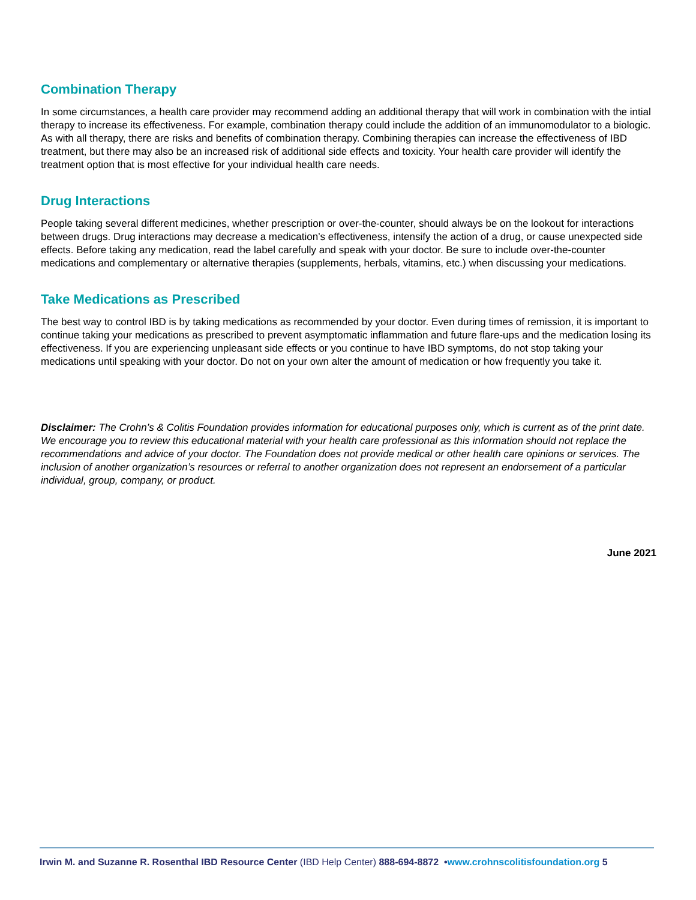Combination Therapy
In some circumstances, a health care provider may recommend adding an additional therapy that will work in combination with the intial therapy to increase its effectiveness. For example, combination therapy could include the addition of an immunomodulator to a biologic. As with all therapy, there are risks and benefits of combination therapy. Combining therapies can increase the effectiveness of IBD treatment, but there may also be an increased risk of additional side effects and toxicity. Your health care provider will identify the treatment option that is most effective for your individual health care needs.
Drug Interactions
People taking several different medicines, whether prescription or over-the-counter, should always be on the lookout for interactions between drugs. Drug interactions may decrease a medication’s effectiveness, intensify the action of a drug, or cause unexpected side effects. Before taking any medication, read the label carefully and speak with your doctor. Be sure to include over-the-counter medications and complementary or alternative therapies (supplements, herbals, vitamins, etc.) when discussing your medications.
Take Medications as Prescribed
The best way to control IBD is by taking medications as recommended by your doctor. Even during times of remission, it is important to continue taking your medications as prescribed to prevent asymptomatic inflammation and future flare-ups and the medication losing its effectiveness. If you are experiencing unpleasant side effects or you continue to have IBD symptoms, do not stop taking your medications until speaking with your doctor. Do not on your own alter the amount of medication or how frequently you take it.
Disclaimer: The Crohn’s & Colitis Foundation provides information for educational purposes only, which is current as of the print date. We encourage you to review this educational material with your health care professional as this information should not replace the recommendations and advice of your doctor. The Foundation does not provide medical or other health care opinions or services. The inclusion of another organization’s resources or referral to another organization does not represent an endorsement of a particular individual, group, company, or product.
June 2021
Irwin M. and Suzanne R. Rosenthal IBD Resource Center (IBD Help Center) 888-694-8872 •www.crohnscolitisfoundation.org 5